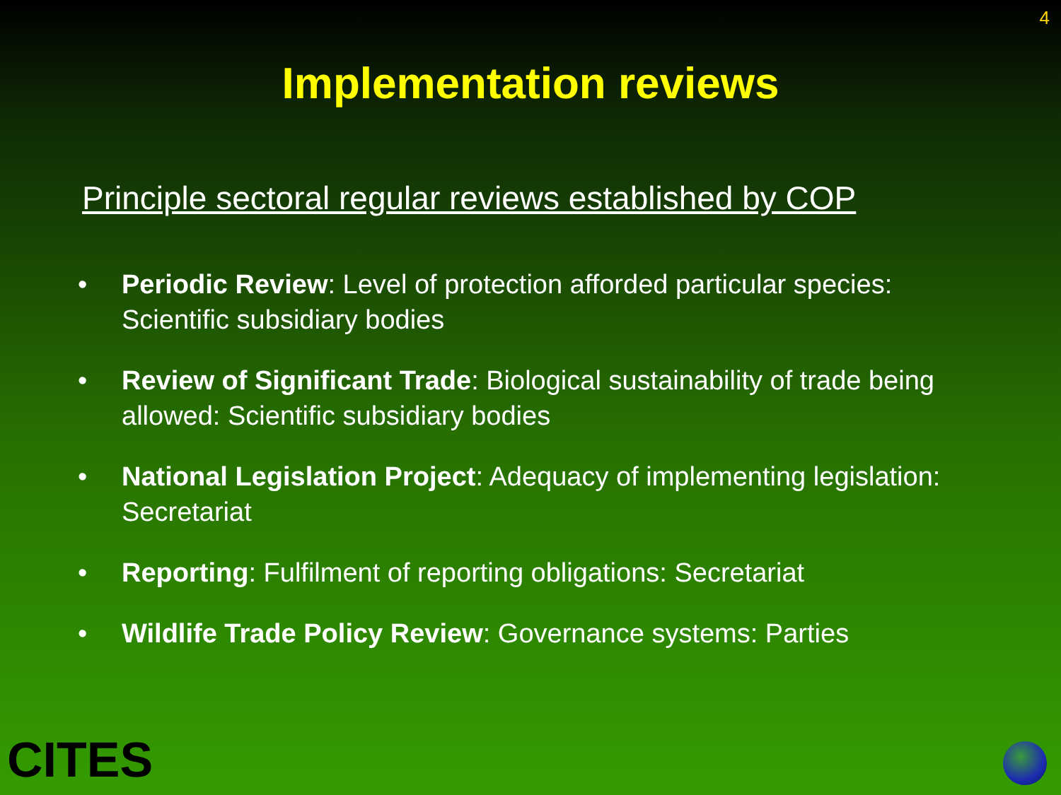4
Implementation reviews
Principle sectoral regular reviews established by COP
• Periodic Review: Level of protection afforded particular species: Scientific subsidiary bodies
• Review of Significant Trade: Biological sustainability of trade being allowed: Scientific subsidiary bodies
• National Legislation Project: Adequacy of implementing legislation: Secretariat
• Reporting: Fulfilment of reporting obligations: Secretariat
• Wildlife Trade Policy Review: Governance systems: Parties
CITES